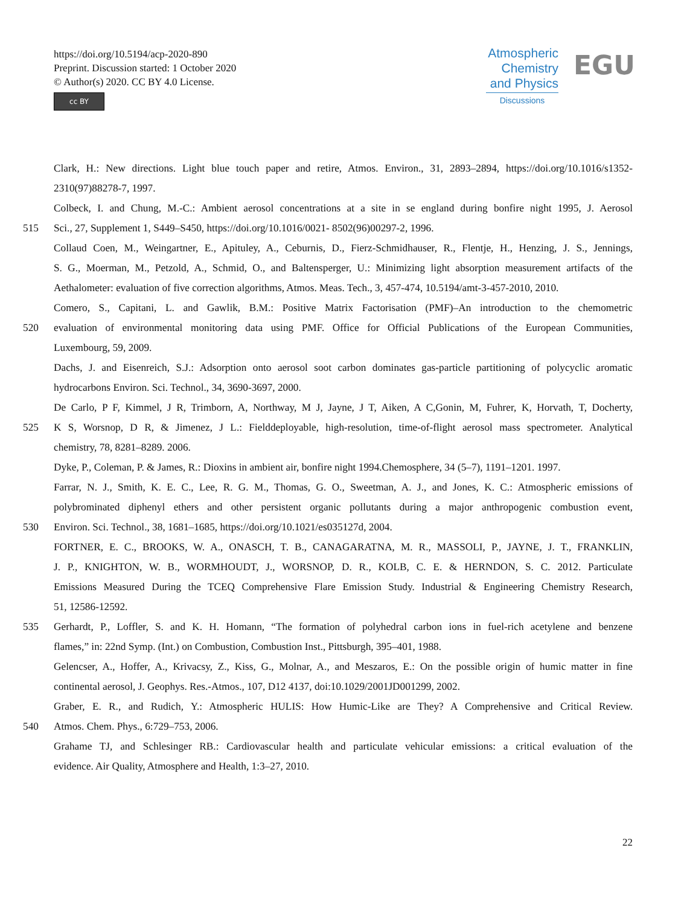https://doi.org/10.5194/acp-2020-890
Preprint. Discussion started: 1 October 2020
© Author(s) 2020. CC BY 4.0 License.
cc BY
Atmospheric
Chemistry
and Physics
Discussions
EGU
Clark, H.: New directions. Light blue touch paper and retire, Atmos. Environ., 31, 2893–2894, https://doi.org/10.1016/s1352-
2310(97)88278-7, 1997.
Colbeck, I. and Chung, M.-C.: Ambient aerosol concentrations at a site in se england during bonfire night 1995, J. Aerosol
515 Sci., 27, Supplement 1, S449–S450, https://doi.org/10.1016/0021- 8502(96)00297-2, 1996.
Collaud Coen, M., Weingartner, E., Apituley, A., Ceburnis, D., Fierz-Schmidhauser, R., Flentje, H., Henzing, J. S., Jennings,
S. G., Moerman, M., Petzold, A., Schmid, O., and Baltensperger, U.: Minimizing light absorption measurement artifacts of the
Aethalometer: evaluation of five correction algorithms, Atmos. Meas. Tech., 3, 457-474, 10.5194/amt-3-457-2010, 2010.
Comero, S., Capitani, L. and Gawlik, B.M.: Positive Matrix Factorisation (PMF)–An introduction to the chemometric
520 evaluation of environmental monitoring data using PMF. Office for Official Publications of the European Communities,
Luxembourg, 59, 2009.
Dachs, J. and Eisenreich, S.J.: Adsorption onto aerosol soot carbon dominates gas-particle partitioning of polycyclic aromatic
hydrocarbons Environ. Sci. Technol., 34, 3690-3697, 2000.
De Carlo, P F, Kimmel, J R, Trimborn, A, Northway, M J, Jayne, J T, Aiken, A C,Gonin, M, Fuhrer, K, Horvath, T, Docherty,
525 K S, Worsnop, D R, & Jimenez, J L.: Fielddeployable, high-resolution, time-of-flight aerosol mass spectrometer. Analytical
chemistry, 78, 8281–8289. 2006.
Dyke, P., Coleman, P. & James, R.: Dioxins in ambient air, bonfire night 1994.Chemosphere, 34 (5–7), 1191–1201. 1997.
Farrar, N. J., Smith, K. E. C., Lee, R. G. M., Thomas, G. O., Sweetman, A. J., and Jones, K. C.: Atmospheric emissions of
polybrominated diphenyl ethers and other persistent organic pollutants during a major anthropogenic combustion event,
530 Environ. Sci. Technol., 38, 1681–1685, https://doi.org/10.1021/es035127d, 2004.
FORTNER, E. C., BROOKS, W. A., ONASCH, T. B., CANAGARATNA, M. R., MASSOLI, P., JAYNE, J. T., FRANKLIN,
J. P., KNIGHTON, W. B., WORMHOUDT, J., WORSNOP, D. R., KOLB, C. E. & HERNDON, S. C. 2012. Particulate
Emissions Measured During the TCEQ Comprehensive Flare Emission Study. Industrial & Engineering Chemistry Research,
51, 12586-12592.
535 Gerhardt, P., Loffler, S. and K. H. Homann, “The formation of polyhedral carbon ions in fuel-rich acetylene and benzene
flames,” in: 22nd Symp. (Int.) on Combustion, Combustion Inst., Pittsburgh, 395–401, 1988.
Gelencser, A., Hoffer, A., Krivacsy, Z., Kiss, G., Molnar, A., and Meszaros, E.: On the possible origin of humic matter in fine
continental aerosol, J. Geophys. Res.-Atmos., 107, D12 4137, doi:10.1029/2001JD001299, 2002.
Graber, E. R., and Rudich, Y.: Atmospheric HULIS: How Humic-Like are They? A Comprehensive and Critical Review.
540 Atmos. Chem. Phys., 6:729–753, 2006.
Grahame TJ, and Schlesinger RB.: Cardiovascular health and particulate vehicular emissions: a critical evaluation of the
evidence. Air Quality, Atmosphere and Health, 1:3–27, 2010.
22